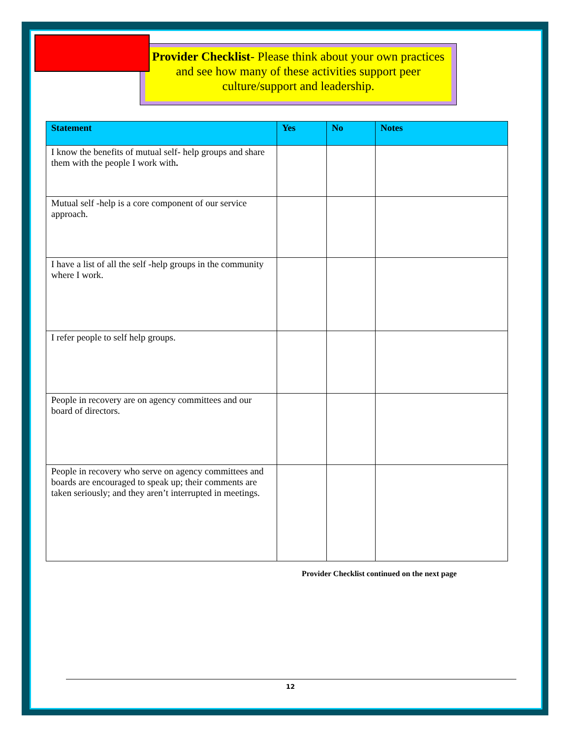Provider Checklist- Please think about your own practices and see how many of these activities support peer culture/support and leadership.
| Statement | Yes | No | Notes |
| --- | --- | --- | --- |
| I know the benefits of mutual self- help groups and share them with the people I work with . | | | |
| Mutual self -help is a core component of our service approach. | | | |
| I have a list of all the self -help groups in the community where I work. | | | |
| I refer people to self help groups. | | | |
| People in recovery are on agency committees and our board of directors. | | | |
| People in recovery who serve on agency committees and boards are encouraged to speak up; their comments are taken seriously; and they aren’t interrupted in meetings. | | | |
Provider Checklist continued on the next page
12